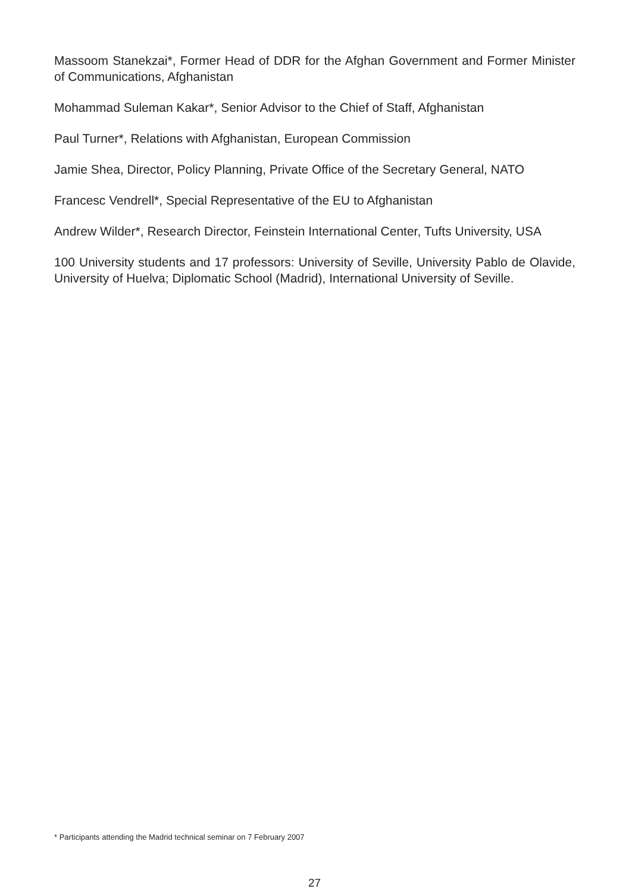Massoom Stanekzai*, Former Head of DDR for the Afghan Government and Former Minister of Communications, Afghanistan
Mohammad Suleman Kakar*, Senior Advisor to the Chief of Staff, Afghanistan
Paul Turner*, Relations with Afghanistan, European Commission
Jamie Shea, Director, Policy Planning, Private Office of the Secretary General, NATO
Francesc Vendrell*, Special Representative of the EU to Afghanistan
Andrew Wilder*, Research Director, Feinstein International Center, Tufts University, USA
100 University students and 17 professors: University of Seville, University Pablo de Olavide, University of Huelva; Diplomatic School (Madrid), International University of Seville.
* Participants attending the Madrid technical seminar on 7 February 2007
27